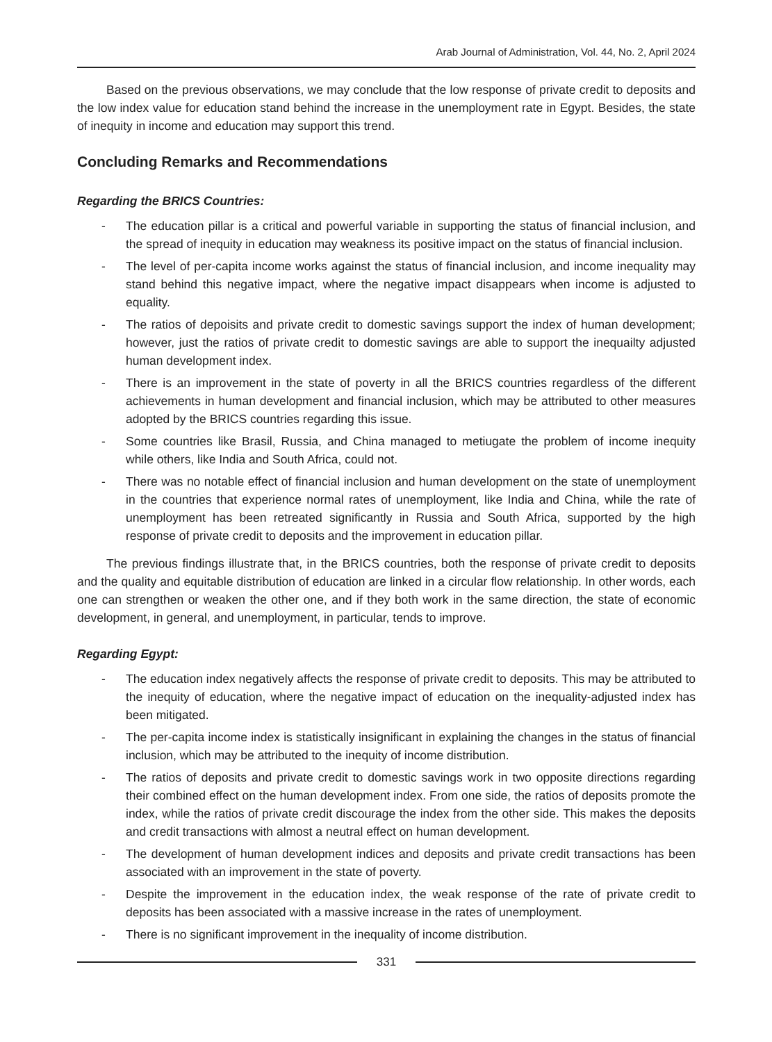Arab Journal of Administration, Vol. 44, No. 2, April 2024
Based on the previous observations, we may conclude that the low response of private credit to deposits and the low index value for education stand behind the increase in the unemployment rate in Egypt. Besides, the state of inequity in income and education may support this trend.
Concluding Remarks and Recommendations
Regarding the BRICS Countries:
- The education pillar is a critical and powerful variable in supporting the status of financial inclusion, and the spread of inequity in education may weakness its positive impact on the status of financial inclusion.
- The level of per-capita income works against the status of financial inclusion, and income inequality may stand behind this negative impact, where the negative impact disappears when income is adjusted to equality.
- The ratios of depoisits and private credit to domestic savings support the index of human development; however, just the ratios of private credit to domestic savings are able to support the inequailty adjusted human development index.
- There is an improvement in the state of poverty in all the BRICS countries regardless of the different achievements in human development and financial inclusion, which may be attributed to other measures adopted by the BRICS countries regarding this issue.
- Some countries like Brasil, Russia, and China managed to metiugate the problem of income inequity while others, like India and South Africa, could not.
- There was no notable effect of financial inclusion and human development on the state of unemployment in the countries that experience normal rates of unemployment, like India and China, while the rate of unemployment has been retreated significantly in Russia and South Africa, supported by the high response of private credit to deposits and the improvement in education pillar.
The previous findings illustrate that, in the BRICS countries, both the response of private credit to deposits and the quality and equitable distribution of education are linked in a circular flow relationship. In other words, each one can strengthen or weaken the other one, and if they both work in the same direction, the state of economic development, in general, and unemployment, in particular, tends to improve.
Regarding Egypt:
- The education index negatively affects the response of private credit to deposits. This may be attributed to the inequity of education, where the negative impact of education on the inequality-adjusted index has been mitigated.
- The per-capita income index is statistically insignificant in explaining the changes in the status of financial inclusion, which may be attributed to the inequity of income distribution.
- The ratios of deposits and private credit to domestic savings work in two opposite directions regarding their combined effect on the human development index. From one side, the ratios of deposits promote the index, while the ratios of private credit discourage the index from the other side. This makes the deposits and credit transactions with almost a neutral effect on human development.
- The development of human development indices and deposits and private credit transactions has been associated with an improvement in the state of poverty.
- Despite the improvement in the education index, the weak response of the rate of private credit to deposits has been associated with a massive increase in the rates of unemployment.
- There is no significant improvement in the inequality of income distribution.
331